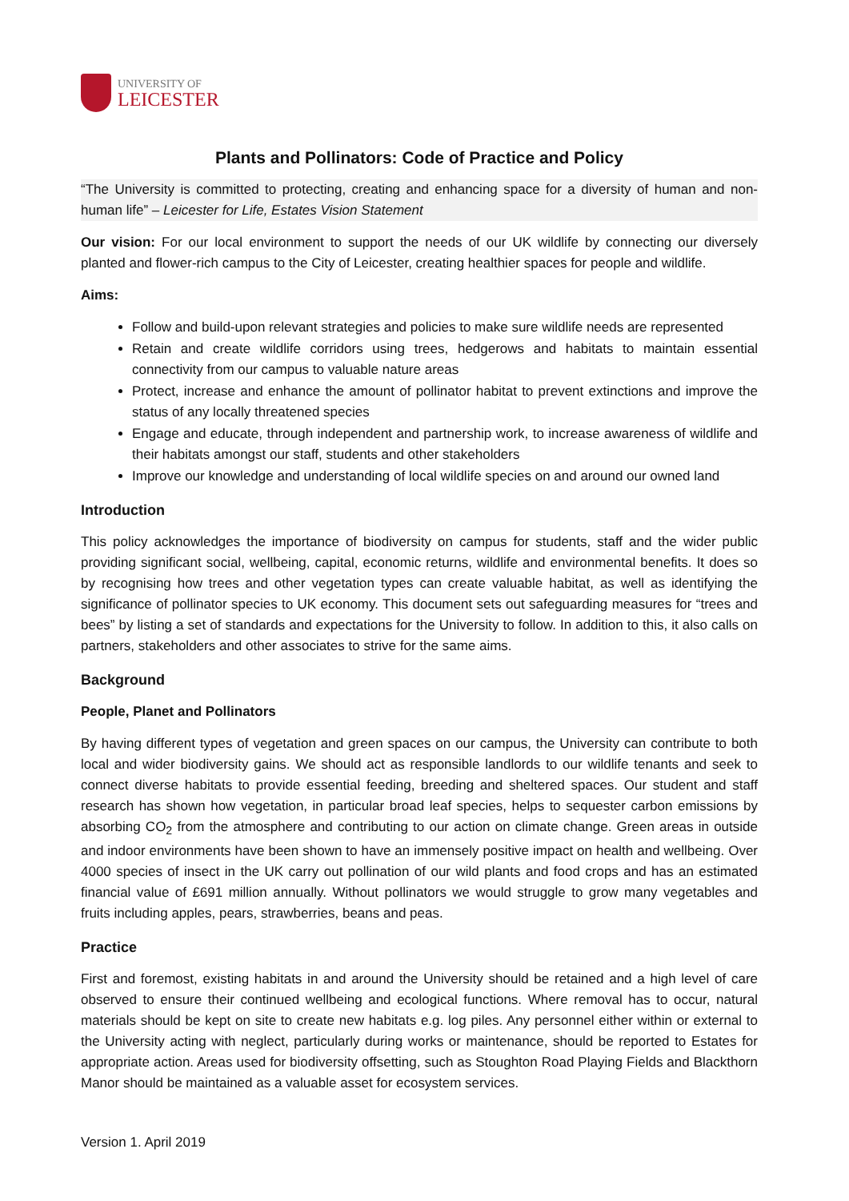UNIVERSITY OF
LEICESTER
Plants and Pollinators: Code of Practice and Policy
“The University is committed to protecting, creating and enhancing space for a diversity of human and non-human life” – Leicester for Life, Estates Vision Statement
Our vision: For our local environment to support the needs of our UK wildlife by connecting our diversely planted and flower-rich campus to the City of Leicester, creating healthier spaces for people and wildlife.
Aims:
Follow and build-upon relevant strategies and policies to make sure wildlife needs are represented
Retain and create wildlife corridors using trees, hedgerows and habitats to maintain essential connectivity from our campus to valuable nature areas
Protect, increase and enhance the amount of pollinator habitat to prevent extinctions and improve the status of any locally threatened species
Engage and educate, through independent and partnership work, to increase awareness of wildlife and their habitats amongst our staff, students and other stakeholders
Improve our knowledge and understanding of local wildlife species on and around our owned land
Introduction
This policy acknowledges the importance of biodiversity on campus for students, staff and the wider public providing significant social, wellbeing, capital, economic returns, wildlife and environmental benefits. It does so by recognising how trees and other vegetation types can create valuable habitat, as well as identifying the significance of pollinator species to UK economy. This document sets out safeguarding measures for “trees and bees” by listing a set of standards and expectations for the University to follow. In addition to this, it also calls on partners, stakeholders and other associates to strive for the same aims.
Background
People, Planet and Pollinators
By having different types of vegetation and green spaces on our campus, the University can contribute to both local and wider biodiversity gains. We should act as responsible landlords to our wildlife tenants and seek to connect diverse habitats to provide essential feeding, breeding and sheltered spaces. Our student and staff research has shown how vegetation, in particular broad leaf species, helps to sequester carbon emissions by absorbing CO<sub>2</sub> from the atmosphere and contributing to our action on climate change. Green areas in outside and indoor environments have been shown to have an immensely positive impact on health and wellbeing. Over 4000 species of insect in the UK carry out pollination of our wild plants and food crops and has an estimated financial value of £691 million annually. Without pollinators we would struggle to grow many vegetables and fruits including apples, pears, strawberries, beans and peas.
Practice
First and foremost, existing habitats in and around the University should be retained and a high level of care observed to ensure their continued wellbeing and ecological functions. Where removal has to occur, natural materials should be kept on site to create new habitats e.g. log piles. Any personnel either within or external to the University acting with neglect, particularly during works or maintenance, should be reported to Estates for appropriate action. Areas used for biodiversity offsetting, such as Stoughton Road Playing Fields and Blackthorn Manor should be maintained as a valuable asset for ecosystem services.
Version 1. April 2019